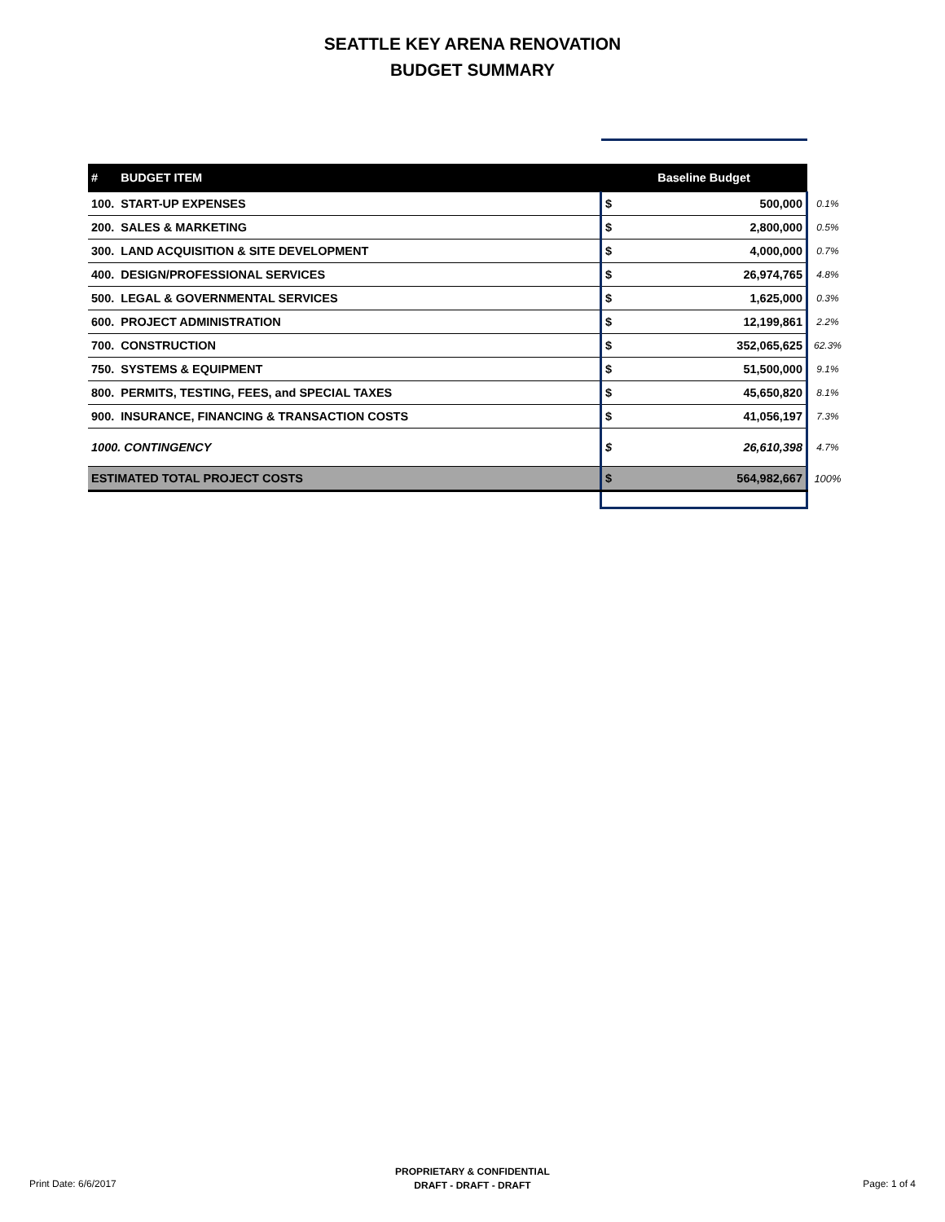SEATTLE KEY ARENA RENOVATION
BUDGET SUMMARY
| # BUDGET ITEM | Baseline Budget | | |
| 100. START-UP EXPENSES | $ | 500,000 | 0.1% |
| 200. SALES & MARKETING | $ | 2,800,000 | 0.5% |
| 300. LAND ACQUISITION & SITE DEVELOPMENT | $ | 4,000,000 | 0.7% |
| 400. DESIGN/PROFESSIONAL SERVICES | $ | 26,974,765 | 4.8% |
| 500. LEGAL & GOVERNMENTAL SERVICES | $ | 1,625,000 | 0.3% |
| 600. PROJECT ADMINISTRATION | $ | 12,199,861 | 2.2% |
| 700. CONSTRUCTION | $ | 352,065,625 | 62.3% |
| 750. SYSTEMS & EQUIPMENT | $ | 51,500,000 | 9.1% |
| 800. PERMITS, TESTING, FEES, and SPECIAL TAXES | $ | 45,650,820 | 8.1% |
| 900. INSURANCE, FINANCING & TRANSACTION COSTS | $ | 41,056,197 | 7.3% |
| 1000. CONTINGENCY | $ | 26,610,398 | 4.7% |
| ESTIMATED TOTAL PROJECT COSTS | $ | 564,982,667 | 100% |
Print Date: 6/6/2017
PROPRIETARY & CONFIDENTIAL
DRAFT - DRAFT - DRAFT
Page: 1 of 4